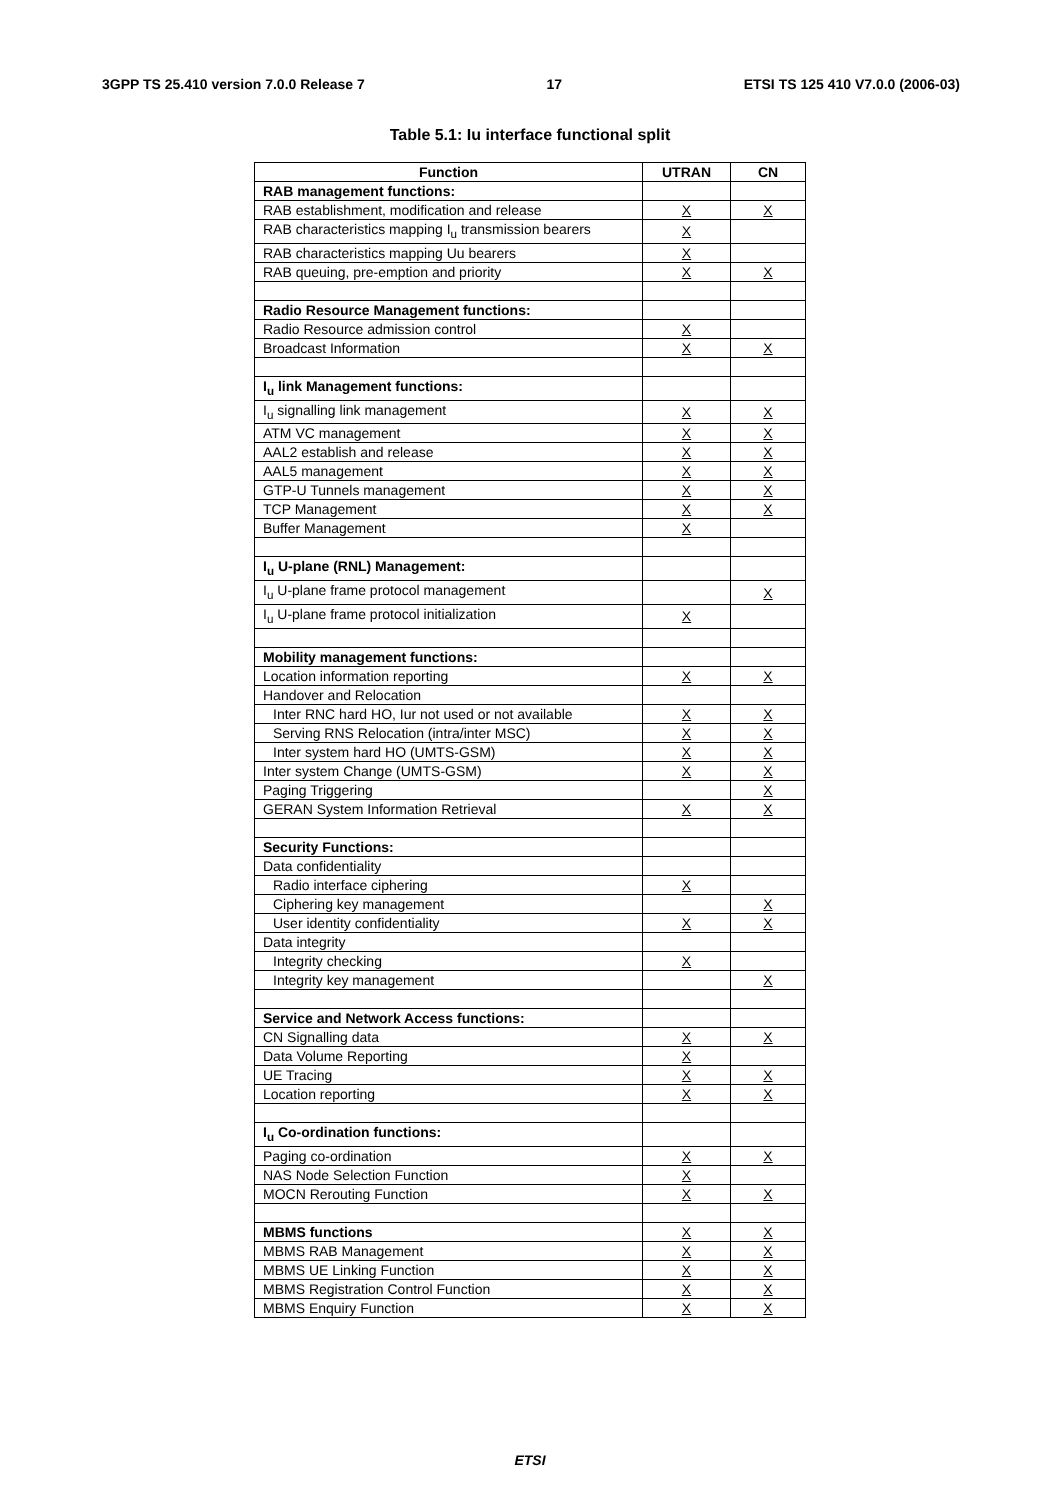3GPP TS 25.410 version 7.0.0 Release 7 17 ETSI TS 125 410 V7.0.0 (2006-03)
Table 5.1: Iu interface functional split
| Function | UTRAN | CN |
| --- | --- | --- |
| RAB management functions: | | |
| RAB establishment, modification and release | X | X |
| RAB characteristics mapping I<sub>u</sub> transmission bearers | X | |
| RAB characteristics mapping Uu bearers | X | |
| RAB queuing, pre-emption and priority | X | X |
| Radio Resource Management functions: | | |
| Radio Resource admission control | X | |
| Broadcast Information | X | X |
| I<sub>u</sub> link Management functions: | | |
| I<sub>u</sub> signalling link management | X | X |
| ATM VC management | X | X |
| AAL2 establish and release | X | X |
| AAL5 management | X | X |
| GTP-U Tunnels management | X | X |
| TCP Management | X | X |
| Buffer Management | X | |
| I<sub>u</sub> U-plane (RNL) Management: | | |
| I<sub>u</sub> U-plane frame protocol management | | X |
| I<sub>u</sub> U-plane frame protocol initialization | X | |
| Mobility management functions: | | |
| Location information reporting | X | X |
| Handover and Relocation | | |
| Inter RNC hard HO, Iur not used or not available | X | X |
| Serving RNS Relocation (intra/inter MSC) | X | X |
| Inter system hard HO (UMTS-GSM) | X | X |
| Inter system Change (UMTS-GSM) | X | X |
| Paging Triggering | | X |
| GERAN System Information Retrieval | X | X |
| Security Functions: | | |
| Data confidentiality | | |
| Radio interface ciphering | X | |
| Ciphering key management | | X |
| User identity confidentiality | X | X |
| Data integrity | | |
| Integrity checking | X | |
| Integrity key management | | X |
| Service and Network Access functions: | | |
| CN Signalling data | X | X |
| Data Volume Reporting | X | |
| UE Tracing | X | X |
| Location reporting | X | X |
| I<sub>u</sub> Co-ordination functions: | | |
| Paging co-ordination | X | X |
| NAS Node Selection Function | X | |
| MOCN Rerouting Function | X | X |
| MBMS functions | X | X |
| MBMS RAB Management | X | X |
| MBMS UE Linking Function | X | X |
| MBMS Registration Control Function | X | X |
| MBMS Enquiry Function | X | X |
ETSI